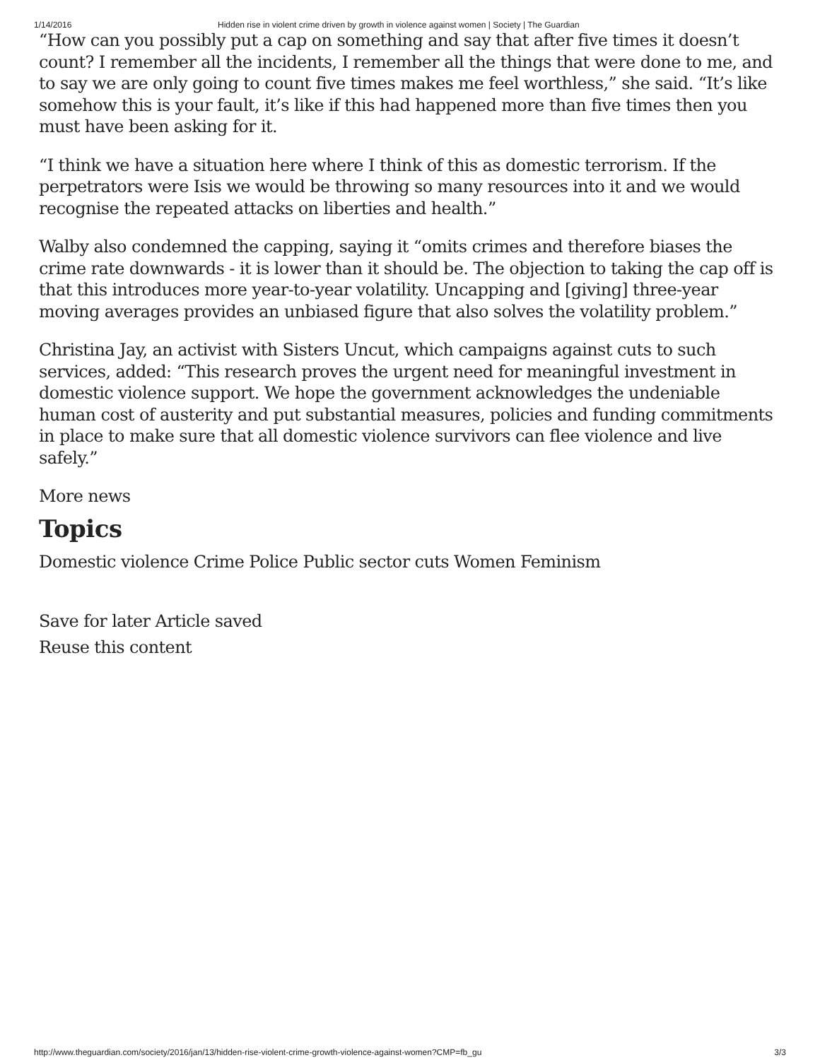1/14/2016 Hidden rise in violent crime driven by growth in violence against women | Society | The Guardian
“How can you possibly put a cap on something and say that after five times it doesn’t count? I remember all the incidents, I remember all the things that were done to me, and to say we are only going to count five times makes me feel worthless,” she said. “It’s like somehow this is your fault, it’s like if this had happened more than five times then you must have been asking for it.
“I think we have a situation here where I think of this as domestic terrorism. If the perpetrators were Isis we would be throwing so many resources into it and we would recognise the repeated attacks on liberties and health.”
Walby also condemned the capping, saying it “omits crimes and therefore biases the crime rate downwards - it is lower than it should be. The objection to taking the cap off is that this introduces more year-to-year volatility. Uncapping and [giving] three-year moving averages provides an unbiased figure that also solves the volatility problem.”
Christina Jay, an activist with Sisters Uncut, which campaigns against cuts to such services, added: “This research proves the urgent need for meaningful investment in domestic violence support. We hope the government acknowledges the undeniable human cost of austerity and put substantial measures, policies and funding commitments in place to make sure that all domestic violence survivors can flee violence and live safely.”
More news
Topics
Domestic violence Crime Police Public sector cuts Women Feminism
Save for later Article saved
Reuse this content
http://www.theguardian.com/society/2016/jan/13/hidden-rise-violent-crime-growth-violence-against-women?CMP=fb_gu 3/3